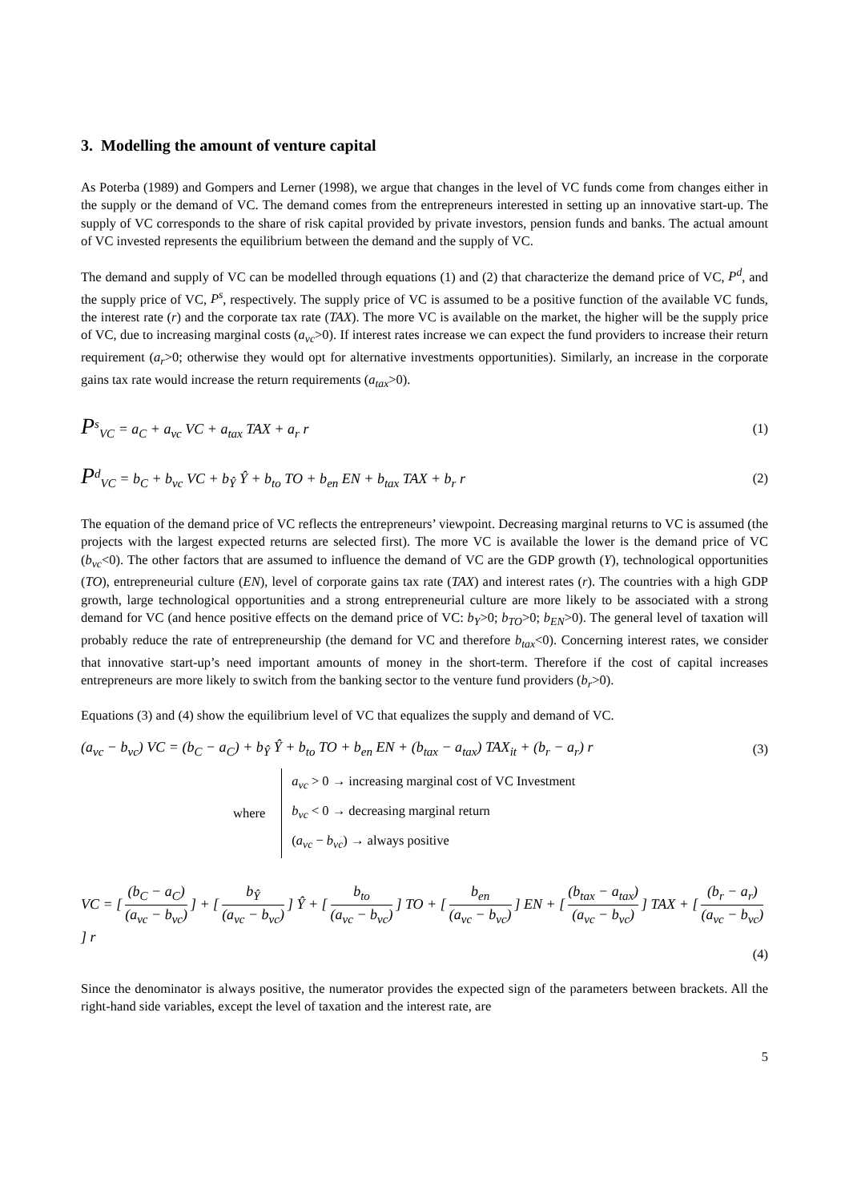3. Modelling the amount of venture capital
As Poterba (1989) and Gompers and Lerner (1998), we argue that changes in the level of VC funds come from changes either in the supply or the demand of VC. The demand comes from the entrepreneurs interested in setting up an innovative start-up. The supply of VC corresponds to the share of risk capital provided by private investors, pension funds and banks. The actual amount of VC invested represents the equilibrium between the demand and the supply of VC.
The demand and supply of VC can be modelled through equations (1) and (2) that characterize the demand price of VC, P<sup>d</sup>, and the supply price of VC, P<sup>s</sup>, respectively. The supply price of VC is assumed to be a positive function of the available VC funds, the interest rate (r) and the corporate tax rate (TAX). The more VC is available on the market, the higher will be the supply price of VC, due to increasing marginal costs (a<sub>vc</sub>>0). If interest rates increase we can expect the fund providers to increase their return requirement (a<sub>r</sub>>0; otherwise they would opt for alternative investments opportunities). Similarly, an increase in the corporate gains tax rate would increase the return requirements (a<sub>tax</sub>>0).
P<sup>s</sup><sub>VC</sub> = a<sub>C</sub> + a<sub>vc</sub> VC + a<sub>tax</sub> TAX + a<sub>r</sub> r (1)
P<sup>d</sup><sub>VC</sub> = b<sub>C</sub> + b<sub>vc</sub> VC + b<sub>Ŷ</sub> Ŷ + b<sub>to</sub> TO + b<sub>en</sub> EN + b<sub>tax</sub> TAX + b<sub>r</sub> r (2)
The equation of the demand price of VC reflects the entrepreneurs’ viewpoint. Decreasing marginal returns to VC is assumed (the projects with the largest expected returns are selected first). The more VC is available the lower is the demand price of VC (b<sub>vc</sub><0). The other factors that are assumed to influence the demand of VC are the GDP growth (Y), technological opportunities (TO), entrepreneurial culture (EN), level of corporate gains tax rate (TAX) and interest rates (r). The countries with a high GDP growth, large technological opportunities and a strong entrepreneurial culture are more likely to be associated with a strong demand for VC (and hence positive effects on the demand price of VC: b<sub>Y</sub>>0; b<sub>TO</sub>>0; b<sub>EN</sub>>0). The general level of taxation will probably reduce the rate of entrepreneurship (the demand for VC and therefore b<sub>tax</sub><0). Concerning interest rates, we consider that innovative start-up’s need important amounts of money in the short-term. Therefore if the cost of capital increases entrepreneurs are more likely to switch from the banking sector to the venture fund providers (b<sub>r</sub>>0).
Equations (3) and (4) show the equilibrium level of VC that equalizes the supply and demand of VC.
(a<sub>vc</sub> − b<sub>vc</sub>) VC = (b<sub>C</sub> − a<sub>C</sub>) + b<sub>Ŷ</sub> Ŷ + b<sub>to</sub> TO + b<sub>en</sub> EN + (b<sub>tax</sub> − a<sub>tax</sub>) TAX<sub>it</sub> + (b<sub>r</sub> − a<sub>r</sub>) r (3)
where
a<sub>vc</sub> > 0 → increasing marginal cost of VC Investment
b<sub>vc</sub> < 0 → decreasing marginal return
(a<sub>vc</sub> − b<sub>vc</sub>) → always positive
VC = [(b<sub>C</sub> − a<sub>C</sub>) (a<sub>vc</sub> − b<sub>vc</sub>)] + [b<sub>Ŷ</sub> (a<sub>vc</sub> − b<sub>vc</sub>)] Ŷ + [b<sub>to</sub> (a<sub>vc</sub> − b<sub>vc</sub>)] TO + [b<sub>en</sub> (a<sub>vc</sub> − b<sub>vc</sub>)] EN + [(b<sub>tax</sub> − a<sub>tax</sub>) (a<sub>vc</sub> − b<sub>vc</sub>)] TAX + [(b<sub>r</sub> − a<sub>r</sub>) (a<sub>vc</sub> − b<sub>vc</sub>)] r
(4)
Since the denominator is always positive, the numerator provides the expected sign of the parameters between brackets. All the right-hand side variables, except the level of taxation and the interest rate, are
5